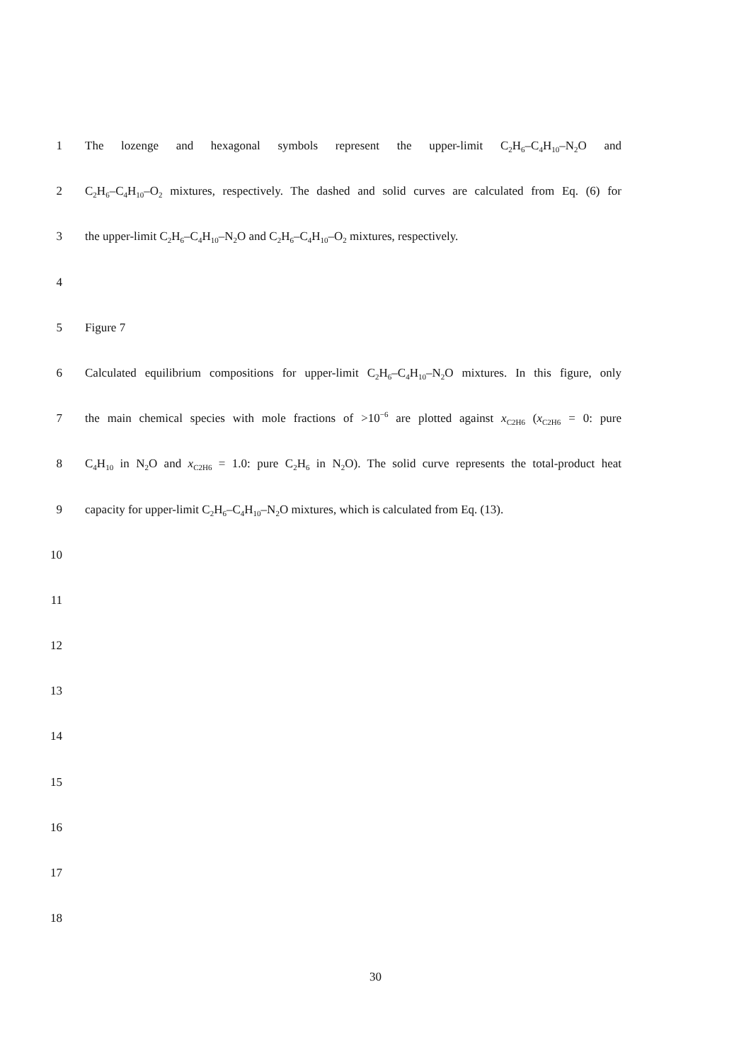1 The lozenge and hexagonal symbols represent the upper-limit C<sub>2</sub>H<sub>6</sub>–C<sub>4</sub>H<sub>10</sub>–N<sub>2</sub>O and
2 C<sub>2</sub>H<sub>6</sub>–C<sub>4</sub>H<sub>10</sub>–O<sub>2</sub> mixtures, respectively. The dashed and solid curves are calculated from Eq. (6) for
3 the upper-limit C<sub>2</sub>H<sub>6</sub>–C<sub>4</sub>H<sub>10</sub>–N<sub>2</sub>O and C<sub>2</sub>H<sub>6</sub>–C<sub>4</sub>H<sub>10</sub>–O<sub>2</sub> mixtures, respectively.
4
5 Figure 7
6 Calculated equilibrium compositions for upper-limit C<sub>2</sub>H<sub>6</sub>–C<sub>4</sub>H<sub>10</sub>–N<sub>2</sub>O mixtures. In this figure, only
7 the main chemical species with mole fractions of >10<sup>−6</sup> are plotted against x<sub>C2H6</sub> (x<sub>C2H6</sub> = 0: pure
8 C<sub>4</sub>H<sub>10</sub> in N<sub>2</sub>O and x<sub>C2H6</sub> = 1.0: pure C<sub>2</sub>H<sub>6</sub> in N<sub>2</sub>O). The solid curve represents the total-product heat
9 capacity for upper-limit C<sub>2</sub>H<sub>6</sub>–C<sub>4</sub>H<sub>10</sub>–N<sub>2</sub>O mixtures, which is calculated from Eq. (13).
10
11
12
13
14
15
16
17
18
30